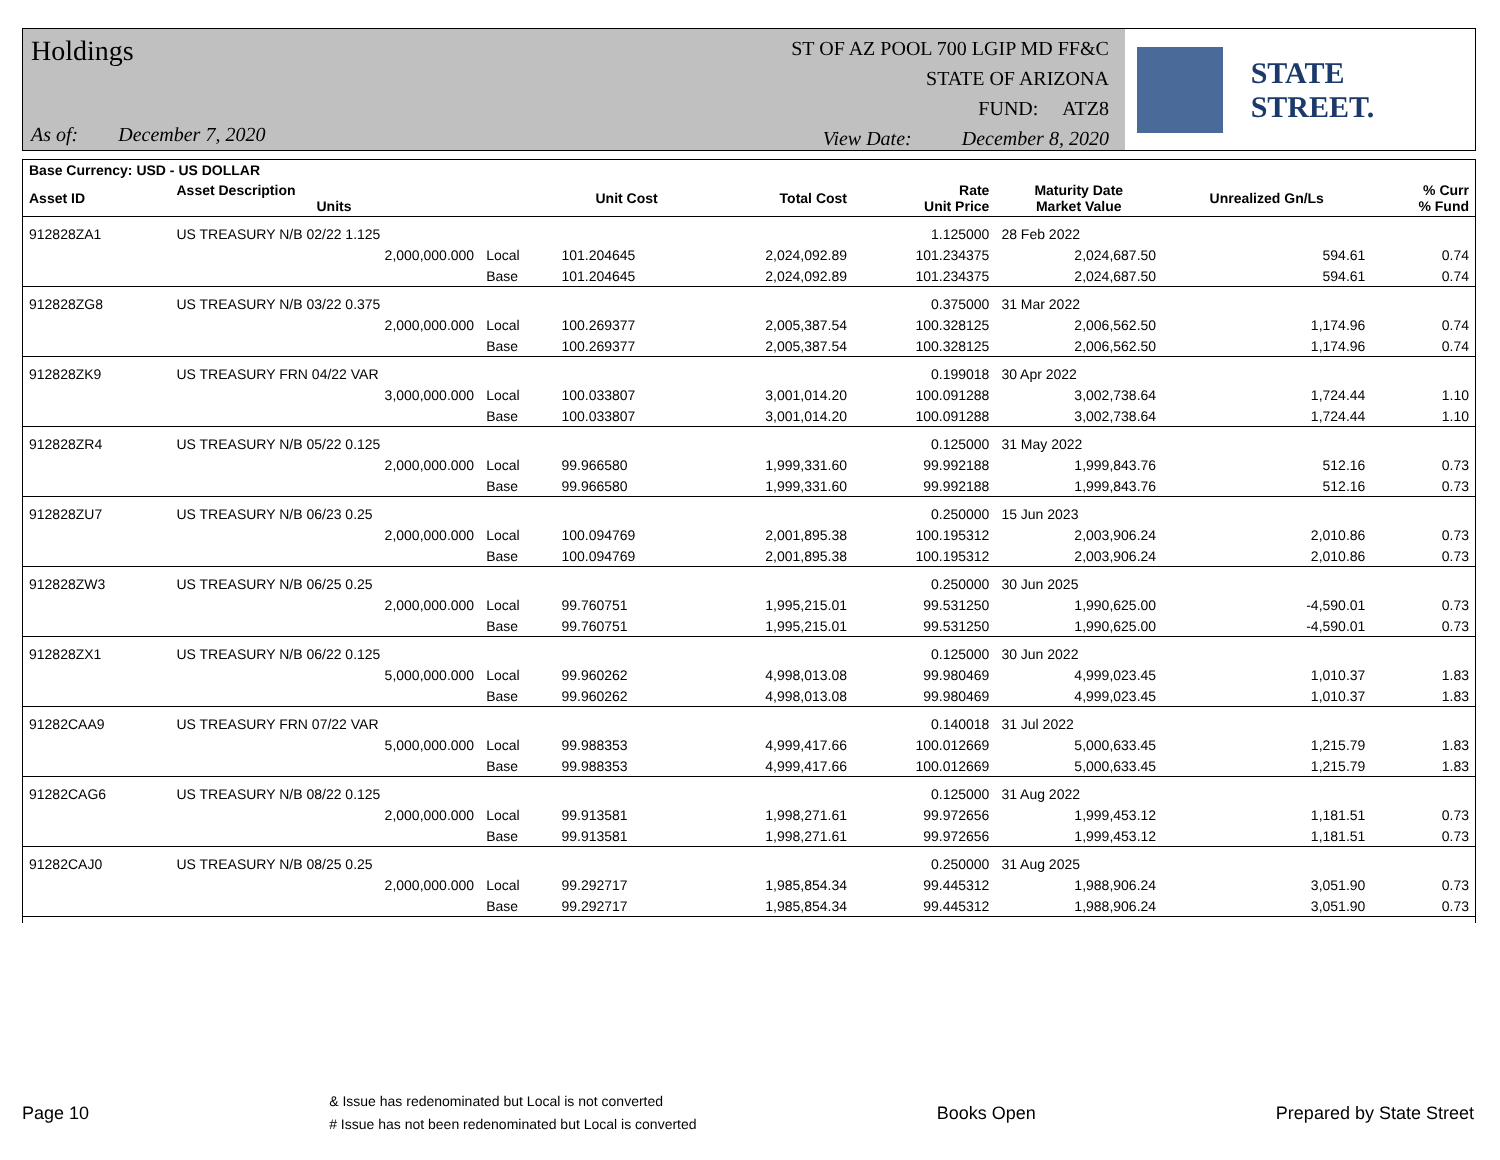Holdings
As of: December 7, 2020
ST OF AZ POOL 700 LGIP MD FF&C
STATE OF ARIZONA
FUND: ATZ8
View Date: December 8, 2020
STATE STREET.
| Base Currency: USD - US DOLLAR | | | | | | | | |
| --- | --- | --- | --- | --- | --- | --- | --- | --- |
| Asset ID | Asset Description Units | | Unit Cost | Total Cost | Rate Unit Price | Maturity Date Market Value | Unrealized Gn/Ls | % Curr % Fund |
| 912828ZA1 | US TREASURY N/B 02/22 1.125 | | | | 1.125000 | 28 Feb 2022 | | |
| | 2,000,000.000 | Local | 101.204645 | 2,024,092.89 | 101.234375 | 2,024,687.50 | 594.61 | 0.74 |
| | | Base | 101.204645 | 2,024,092.89 | 101.234375 | 2,024,687.50 | 594.61 | 0.74 |
| 912828ZG8 | US TREASURY N/B 03/22 0.375 | | | | 0.375000 | 31 Mar 2022 | | |
| | 2,000,000.000 | Local | 100.269377 | 2,005,387.54 | 100.328125 | 2,006,562.50 | 1,174.96 | 0.74 |
| | | Base | 100.269377 | 2,005,387.54 | 100.328125 | 2,006,562.50 | 1,174.96 | 0.74 |
| 912828ZK9 | US TREASURY FRN 04/22 VAR | | | | 0.199018 | 30 Apr 2022 | | |
| | 3,000,000.000 | Local | 100.033807 | 3,001,014.20 | 100.091288 | 3,002,738.64 | 1,724.44 | 1.10 |
| | | Base | 100.033807 | 3,001,014.20 | 100.091288 | 3,002,738.64 | 1,724.44 | 1.10 |
| 912828ZR4 | US TREASURY N/B 05/22 0.125 | | | | 0.125000 | 31 May 2022 | | |
| | 2,000,000.000 | Local | 99.966580 | 1,999,331.60 | 99.992188 | 1,999,843.76 | 512.16 | 0.73 |
| | | Base | 99.966580 | 1,999,331.60 | 99.992188 | 1,999,843.76 | 512.16 | 0.73 |
| 912828ZU7 | US TREASURY N/B 06/23 0.25 | | | | 0.250000 | 15 Jun 2023 | | |
| | 2,000,000.000 | Local | 100.094769 | 2,001,895.38 | 100.195312 | 2,003,906.24 | 2,010.86 | 0.73 |
| | | Base | 100.094769 | 2,001,895.38 | 100.195312 | 2,003,906.24 | 2,010.86 | 0.73 |
| 912828ZW3 | US TREASURY N/B 06/25 0.25 | | | | 0.250000 | 30 Jun 2025 | | |
| | 2,000,000.000 | Local | 99.760751 | 1,995,215.01 | 99.531250 | 1,990,625.00 | -4,590.01 | 0.73 |
| | | Base | 99.760751 | 1,995,215.01 | 99.531250 | 1,990,625.00 | -4,590.01 | 0.73 |
| 912828ZX1 | US TREASURY N/B 06/22 0.125 | | | | 0.125000 | 30 Jun 2022 | | |
| | 5,000,000.000 | Local | 99.960262 | 4,998,013.08 | 99.980469 | 4,999,023.45 | 1,010.37 | 1.83 |
| | | Base | 99.960262 | 4,998,013.08 | 99.980469 | 4,999,023.45 | 1,010.37 | 1.83 |
| 91282CAA9 | US TREASURY FRN 07/22 VAR | | | | 0.140018 | 31 Jul 2022 | | |
| | 5,000,000.000 | Local | 99.988353 | 4,999,417.66 | 100.012669 | 5,000,633.45 | 1,215.79 | 1.83 |
| | | Base | 99.988353 | 4,999,417.66 | 100.012669 | 5,000,633.45 | 1,215.79 | 1.83 |
| 91282CAG6 | US TREASURY N/B 08/22 0.125 | | | | 0.125000 | 31 Aug 2022 | | |
| | 2,000,000.000 | Local | 99.913581 | 1,998,271.61 | 99.972656 | 1,999,453.12 | 1,181.51 | 0.73 |
| | | Base | 99.913581 | 1,998,271.61 | 99.972656 | 1,999,453.12 | 1,181.51 | 0.73 |
| 91282CAJ0 | US TREASURY N/B 08/25 0.25 | | | | 0.250000 | 31 Aug 2025 | | |
| | 2,000,000.000 | Local | 99.292717 | 1,985,854.34 | 99.445312 | 1,988,906.24 | 3,051.90 | 0.73 |
| | | Base | 99.292717 | 1,985,854.34 | 99.445312 | 1,988,906.24 | 3,051.90 | 0.73 |
Page 10
& Issue has redenominated but Local is not converted
# Issue has not been redenominated but Local is converted
Books Open Prepared by State Street